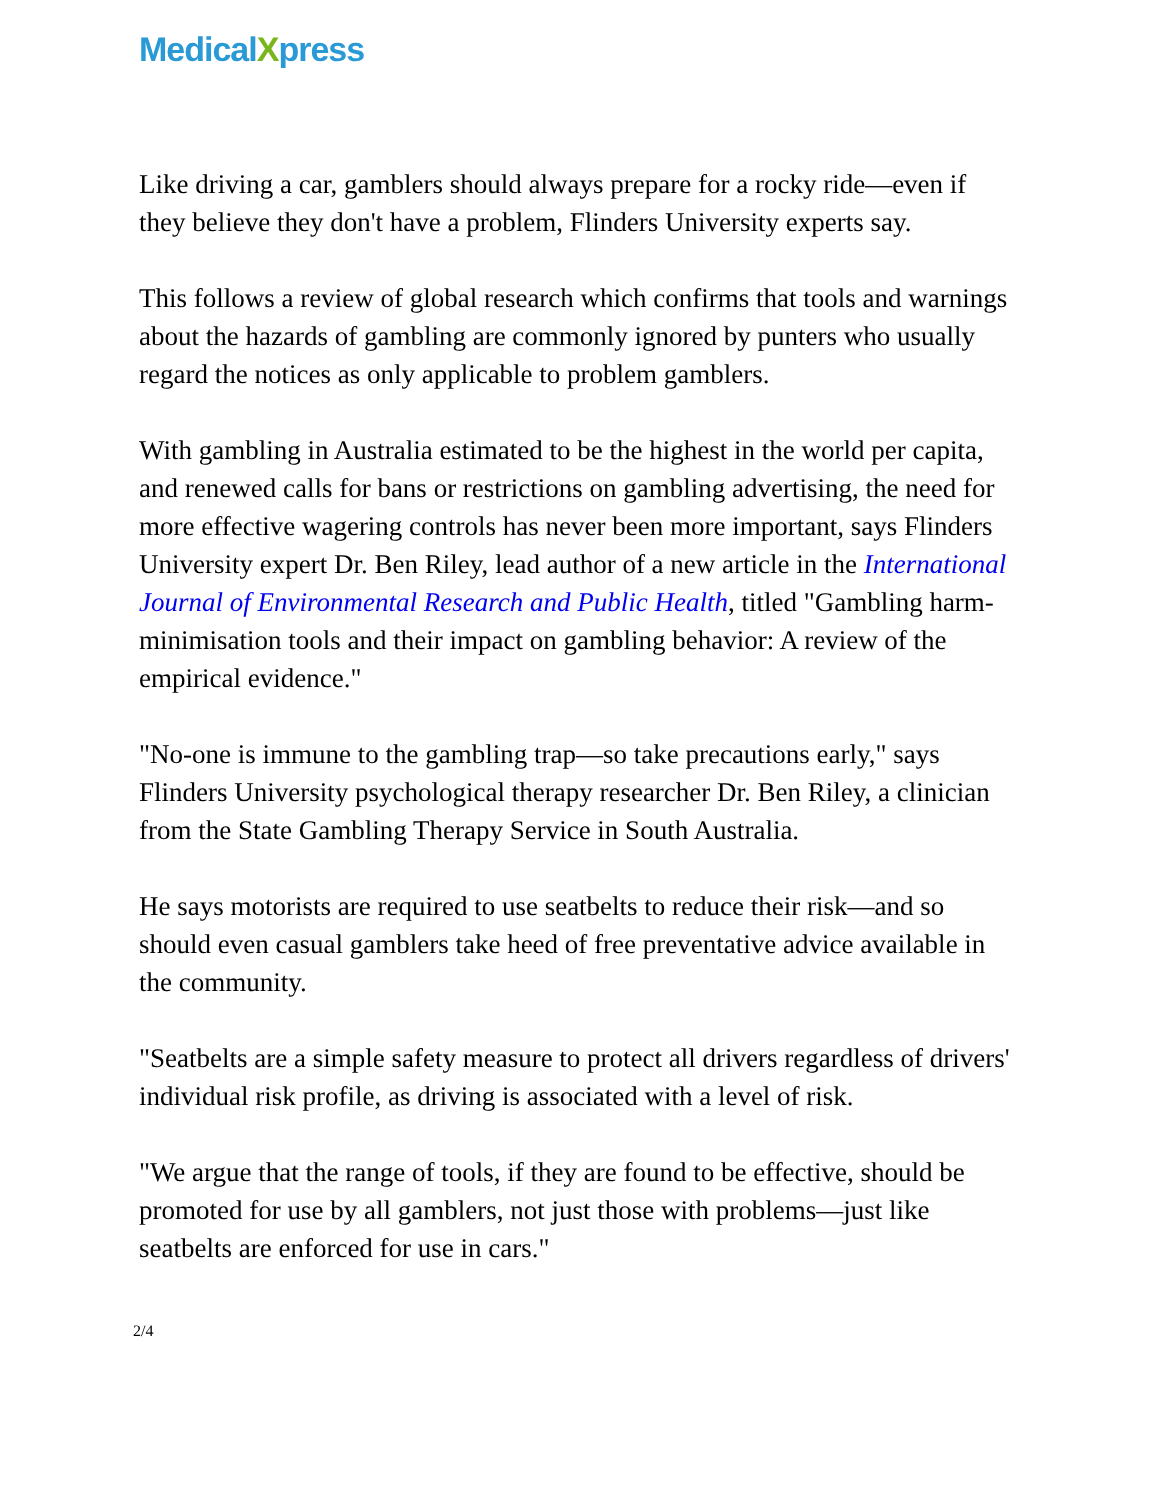MedicalXpress
Like driving a car, gamblers should always prepare for a rocky ride—even if they believe they don't have a problem, Flinders University experts say.
This follows a review of global research which confirms that tools and warnings about the hazards of gambling are commonly ignored by punters who usually regard the notices as only applicable to problem gamblers.
With gambling in Australia estimated to be the highest in the world per capita, and renewed calls for bans or restrictions on gambling advertising, the need for more effective wagering controls has never been more important, says Flinders University expert Dr. Ben Riley, lead author of a new article in the International Journal of Environmental Research and Public Health, titled "Gambling harm-minimisation tools and their impact on gambling behavior: A review of the empirical evidence."
"No-one is immune to the gambling trap—so take precautions early," says Flinders University psychological therapy researcher Dr. Ben Riley, a clinician from the State Gambling Therapy Service in South Australia.
He says motorists are required to use seatbelts to reduce their risk—and so should even casual gamblers take heed of free preventative advice available in the community.
"Seatbelts are a simple safety measure to protect all drivers regardless of drivers' individual risk profile, as driving is associated with a level of risk.
"We argue that the range of tools, if they are found to be effective, should be promoted for use by all gamblers, not just those with problems—just like seatbelts are enforced for use in cars."
2/4